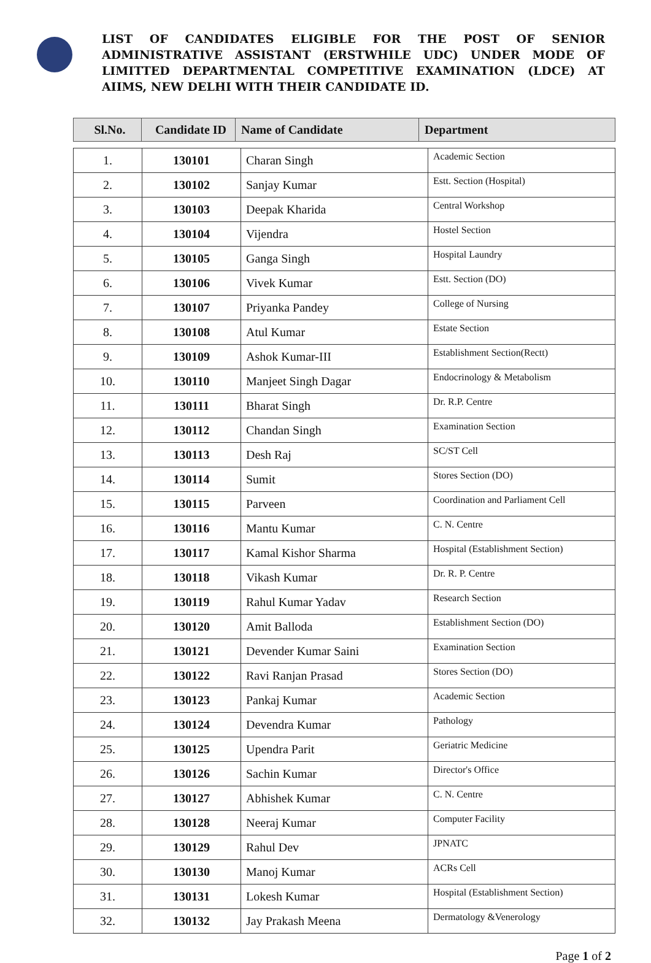LIST OF CANDIDATES ELIGIBLE FOR THE POST OF SENIOR ADMINISTRATIVE ASSISTANT (ERSTWHILE UDC) UNDER MODE OF LIMITTED DEPARTMENTAL COMPETITIVE EXAMINATION (LDCE) AT AIIMS, NEW DELHI WITH THEIR CANDIDATE ID.
| Sl.No. | Candidate ID | Name of Candidate | Department |
| --- | --- | --- | --- |
| 1. | 130101 | Charan Singh | Academic Section |
| 2. | 130102 | Sanjay Kumar | Estt. Section (Hospital) |
| 3. | 130103 | Deepak Kharida | Central Workshop |
| 4. | 130104 | Vijendra | Hostel Section |
| 5. | 130105 | Ganga Singh | Hospital Laundry |
| 6. | 130106 | Vivek Kumar | Estt. Section (DO) |
| 7. | 130107 | Priyanka Pandey | College of Nursing |
| 8. | 130108 | Atul Kumar | Estate Section |
| 9. | 130109 | Ashok Kumar-III | Establishment Section(Rectt) |
| 10. | 130110 | Manjeet Singh Dagar | Endocrinology & Metabolism |
| 11. | 130111 | Bharat Singh | Dr. R.P. Centre |
| 12. | 130112 | Chandan Singh | Examination Section |
| 13. | 130113 | Desh Raj | SC/ST Cell |
| 14. | 130114 | Sumit | Stores Section (DO) |
| 15. | 130115 | Parveen | Coordination and Parliament Cell |
| 16. | 130116 | Mantu Kumar | C. N. Centre |
| 17. | 130117 | Kamal Kishor Sharma | Hospital (Establishment Section) |
| 18. | 130118 | Vikash Kumar | Dr. R. P. Centre |
| 19. | 130119 | Rahul Kumar Yadav | Research Section |
| 20. | 130120 | Amit Balloda | Establishment Section (DO) |
| 21. | 130121 | Devender Kumar Saini | Examination Section |
| 22. | 130122 | Ravi Ranjan Prasad | Stores Section (DO) |
| 23. | 130123 | Pankaj Kumar | Academic Section |
| 24. | 130124 | Devendra Kumar | Pathology |
| 25. | 130125 | Upendra Parit | Geriatric Medicine |
| 26. | 130126 | Sachin Kumar | Director's Office |
| 27. | 130127 | Abhishek Kumar | C. N. Centre |
| 28. | 130128 | Neeraj Kumar | Computer Facility |
| 29. | 130129 | Rahul Dev | JPNATC |
| 30. | 130130 | Manoj Kumar | ACRs Cell |
| 31. | 130131 | Lokesh Kumar | Hospital (Establishment Section) |
| 32. | 130132 | Jay Prakash Meena | Dermatology &Venerology |
Page 1 of 2